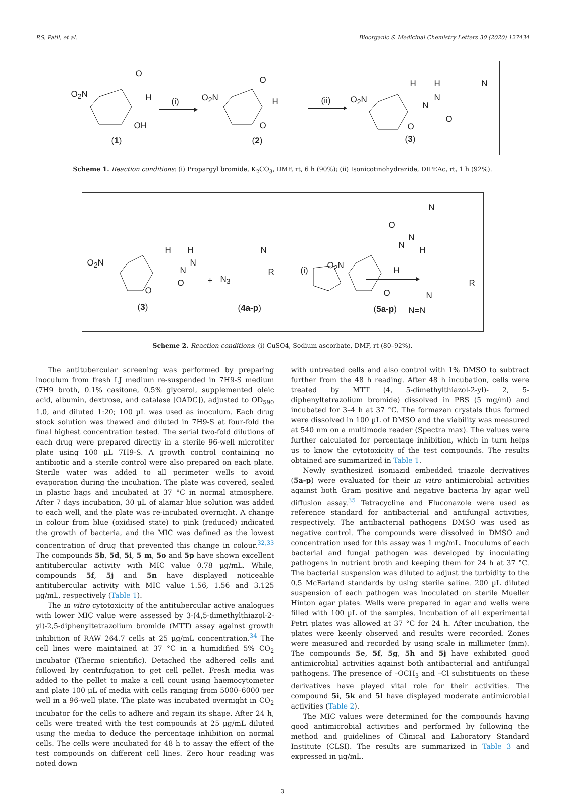P.S. Patil, et al. Bioorganic & Medicinal Chemistry Letters 30 (2020) 127434
O<sub>2</sub>N
O
H
OH
(1)
(i) O<sub>2</sub>N
O
H
O
(2)
(ii) O<sub>2</sub>N
H H
N
N
N
O
O
(3)
Scheme 1. Reaction conditions: (i) Propargyl bromide, K<sub>2</sub>CO<sub>3</sub>, DMF, rt, 6 h (90%); (ii) Isonicotinohydrazide, DIPEAc, rt, 1 h (92%).
O<sub>2</sub>N
H H
N
N
N
O
O
(3)
+ N<sub>3</sub>
R
(4a-p)
(i) O<sub>2</sub>N
N
O
N
N
H
H
O N
N=N
R
(5a-p)
Scheme 2. Reaction conditions: (i) CuSO4, Sodium ascorbate, DMF, rt (80–92%).
The antitubercular screening was performed by preparing inoculum from fresh LJ medium re-suspended in 7H9-S medium (7H9 broth, 0.1% casitone, 0.5% glycerol, supplemented oleic acid, albumin, dextrose, and catalase [OADC]), adjusted to OD<sub>590</sub> 1.0, and diluted 1:20; 100 µL was used as inoculum. Each drug stock solution was thawed and diluted in 7H9-S at four-fold the final highest concentration tested. The serial two-fold dilutions of each drug were prepared directly in a sterile 96-well microtiter plate using 100 µL 7H9-S. A growth control containing no antibiotic and a sterile control were also prepared on each plate. Sterile water was added to all perimeter wells to avoid evaporation during the incubation. The plate was covered, sealed in plastic bags and incubated at 37 °C in normal atmosphere. After 7 days incubation, 30 µL of alamar blue solution was added to each well, and the plate was re-incubated overnight. A change in colour from blue (oxidised state) to pink (reduced) indicated the growth of bacteria, and the MIC was defined as the lowest concentration of drug that prevented this change in colour.<sup>32,33</sup> The compounds 5b, 5d, 5i, 5 m, 5o and 5p have shown excellent antitubercular activity with MIC value 0.78 µg/mL. While, compounds 5f, 5j and 5n have displayed noticeable antitubercular activity with MIC value 1.56, 1.56 and 3.125 µg/mL, respectively (Table 1).
The in vitro cytotoxicity of the antitubercular active analogues with lower MIC value were assessed by 3-(4,5-dimethylthiazol-2-yl)-2,5-diphenyltetrazolium bromide (MTT) assay against growth inhibition of RAW 264.7 cells at 25 µg/mL concentration.<sup>34</sup> The cell lines were maintained at 37 °C in a humidified 5% CO<sub>2</sub> incubator (Thermo scientific). Detached the adhered cells and followed by centrifugation to get cell pellet. Fresh media was added to the pellet to make a cell count using haemocytometer and plate 100 µL of media with cells ranging from 5000–6000 per well in a 96-well plate. The plate was incubated overnight in CO<sub>2</sub> incubator for the cells to adhere and regain its shape. After 24 h, cells were treated with the test compounds at 25 µg/mL diluted using the media to deduce the percentage inhibition on normal cells. The cells were incubated for 48 h to assay the effect of the test compounds on different cell lines. Zero hour reading was noted down
with untreated cells and also control with 1% DMSO to subtract further from the 48 h reading. After 48 h incubation, cells were treated by MTT (4, 5-dimethylthiazol-2-yl)- 2, 5-diphenyltetrazolium bromide) dissolved in PBS (5 mg/ml) and incubated for 3–4 h at 37 °C. The formazan crystals thus formed were dissolved in 100 µL of DMSO and the viability was measured at 540 nm on a multimode reader (Spectra max). The values were further calculated for percentage inhibition, which in turn helps us to know the cytotoxicity of the test compounds. The results obtained are summarized in Table 1.
Newly synthesized isoniazid embedded triazole derivatives (5a-p) were evaluated for their in vitro antimicrobial activities against both Gram positive and negative bacteria by agar well diffusion assay.<sup>35</sup> Tetracycline and Fluconazole were used as reference standard for antibacterial and antifungal activities, respectively. The antibacterial pathogens DMSO was used as negative control. The compounds were dissolved in DMSO and concentration used for this assay was 1 mg/mL. Inoculums of each bacterial and fungal pathogen was developed by inoculating pathogens in nutrient broth and keeping them for 24 h at 37 °C. The bacterial suspension was diluted to adjust the turbidity to the 0.5 McFarland standards by using sterile saline. 200 µL diluted suspension of each pathogen was inoculated on sterile Mueller Hinton agar plates. Wells were prepared in agar and wells were filled with 100 µL of the samples. Incubation of all experimental Petri plates was allowed at 37 °C for 24 h. After incubation, the plates were keenly observed and results were recorded. Zones were measured and recorded by using scale in millimeter (mm). The compounds 5e, 5f, 5g, 5h and 5j have exhibited good antimicrobial activities against both antibacterial and antifungal pathogens. The presence of –OCH<sub>3</sub> and –Cl substituents on these derivatives have played vital role for their activities. The compound 5i, 5k and 5l have displayed moderate antimicrobial activities (Table 2).
The MIC values were determined for the compounds having good antimicrobial activities and performed by following the method and guidelines of Clinical and Laboratory Standard Institute (CLSI). The results are summarized in Table 3 and expressed in µg/mL.
3